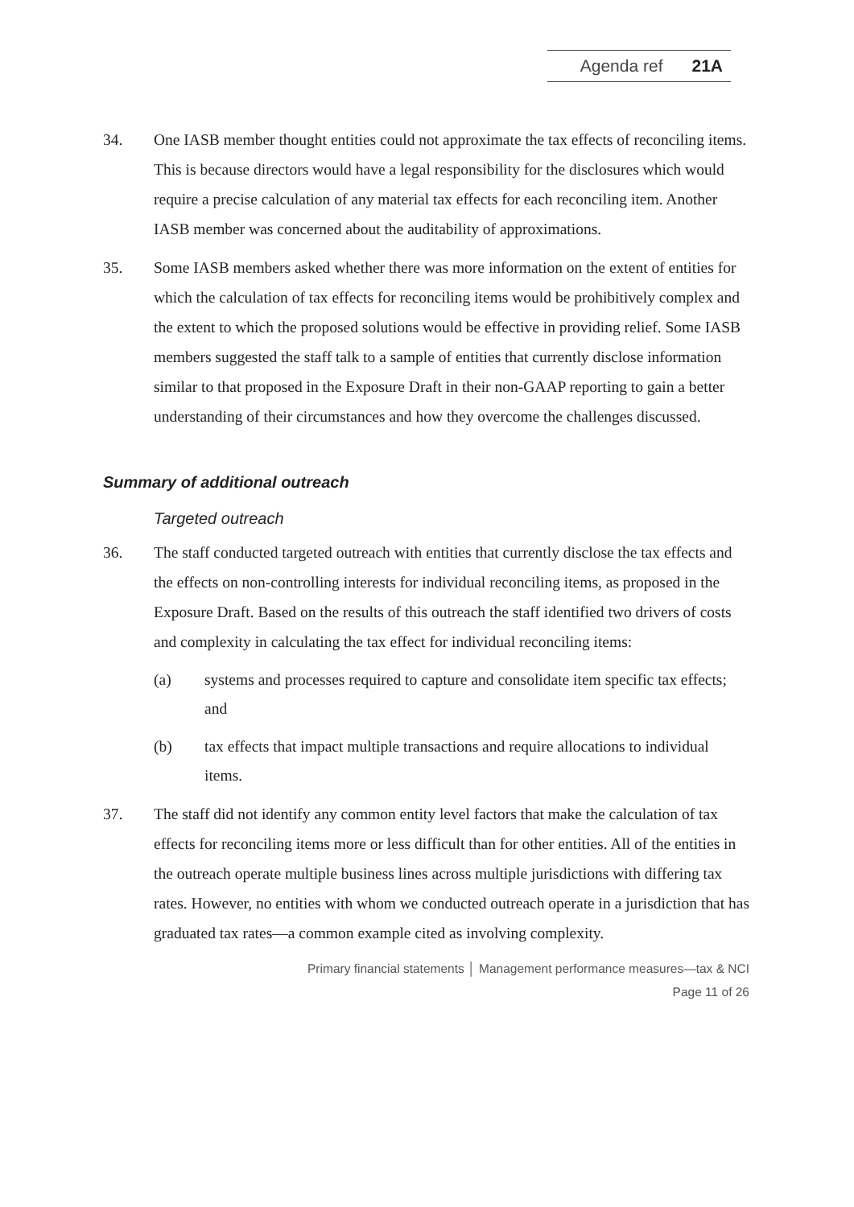Agenda ref 21A
34. One IASB member thought entities could not approximate the tax effects of reconciling items. This is because directors would have a legal responsibility for the disclosures which would require a precise calculation of any material tax effects for each reconciling item. Another IASB member was concerned about the auditability of approximations.
35. Some IASB members asked whether there was more information on the extent of entities for which the calculation of tax effects for reconciling items would be prohibitively complex and the extent to which the proposed solutions would be effective in providing relief. Some IASB members suggested the staff talk to a sample of entities that currently disclose information similar to that proposed in the Exposure Draft in their non-GAAP reporting to gain a better understanding of their circumstances and how they overcome the challenges discussed.
Summary of additional outreach
Targeted outreach
36. The staff conducted targeted outreach with entities that currently disclose the tax effects and the effects on non-controlling interests for individual reconciling items, as proposed in the Exposure Draft. Based on the results of this outreach the staff identified two drivers of costs and complexity in calculating the tax effect for individual reconciling items:
(a) systems and processes required to capture and consolidate item specific tax effects; and
(b) tax effects that impact multiple transactions and require allocations to individual items.
37. The staff did not identify any common entity level factors that make the calculation of tax effects for reconciling items more or less difficult than for other entities. All of the entities in the outreach operate multiple business lines across multiple jurisdictions with differing tax rates. However, no entities with whom we conducted outreach operate in a jurisdiction that has graduated tax rates—a common example cited as involving complexity.
Primary financial statements │ Management performance measures—tax & NCI
Page 11 of 26